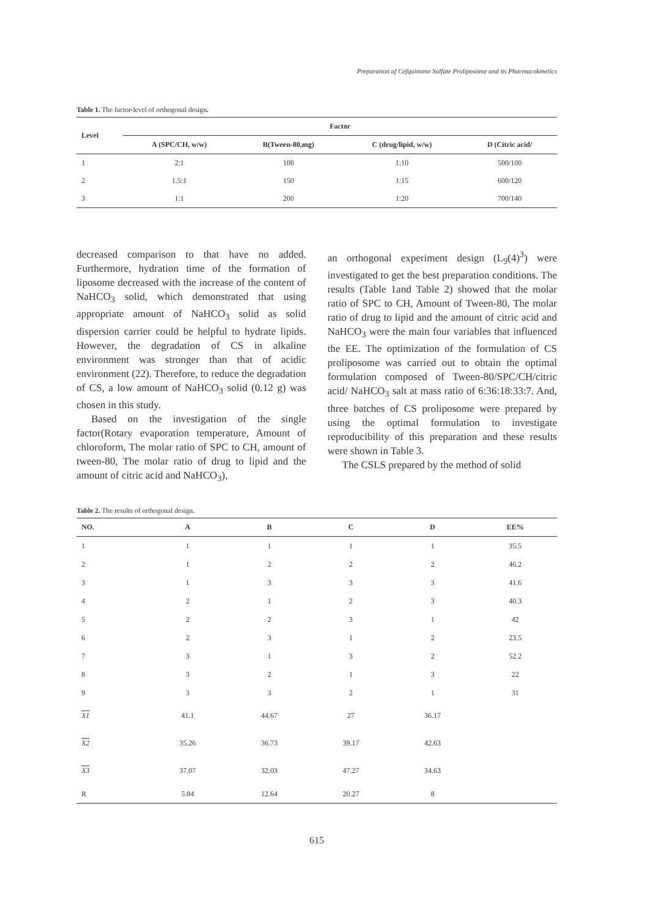Preparation of Cefquinome Sulfate Proliposome and its Pharmacokinetics
Table 1. The factor-level of orthogonal design.
| Level | Factor | | | |
| --- | --- | --- | --- | --- |
| | A (SPC/CH, w/w) | B(Tween-80,mg) | C (drug/lipid, w/w) | D (Citric acid/ |
| 1 | 2:1 | 100 | 1:10 | 500/100 |
| 2 | 1.5:1 | 150 | 1:15 | 600/120 |
| 3 | 1:1 | 200 | 1:20 | 700/140 |
decreased comparison to that have no added. Furthermore, hydration time of the formation of liposome decreased with the increase of the content of NaHCO<sub>3</sub> solid, which demonstrated that using appropriate amount of NaHCO<sub>3</sub> solid as solid dispersion carrier could be helpful to hydrate lipids. However, the degradation of CS in alkaline environment was stronger than that of acidic environment (22). Therefore, to reduce the degradation of CS, a low amount of NaHCO<sub>3</sub> solid (0.12 g) was chosen in this study.
Based on the investigation of the single factor(Rotary evaporation temperature, Amount of chloroform, The molar ratio of SPC to CH, amount of tween-80, The molar ratio of drug to lipid and the amount of citric acid and NaHCO<sub>3</sub>),
an orthogonal experiment design (L<sub>9</sub>(4)<sup>3</sup>) were investigated to get the best preparation conditions. The results (Table 1and Table 2) showed that the molar ratio of SPC to CH, Amount of Tween-80, The molar ratio of drug to lipid and the amount of citric acid and NaHCO<sub>3</sub> were the main four variables that influenced the EE. The optimization of the formulation of CS proliposome was carried out to obtain the optimal formulation composed of Tween-80/SPC/CH/citric acid/ NaHCO<sub>3</sub> salt at mass ratio of 6:36:18:33:7. And, three batches of CS proliposome were prepared by using the optimal formulation to investigate reproducibility of this preparation and these results were shown in Table 3.
The CSLS prepared by the method of solid
Table 2. The results of orthogonal design.
| NO. | A | B | C | D | EE% |
| --- | --- | --- | --- | --- | --- |
| 1 | 1 | 1 | 1 | 1 | 35.5 |
| 2 | 1 | 2 | 2 | 2 | 46.2 |
| 3 | 1 | 3 | 3 | 3 | 41.6 |
| 4 | 2 | 1 | 2 | 3 | 40.3 |
| 5 | 2 | 2 | 3 | 1 | 42 |
| 6 | 2 | 3 | 1 | 2 | 23.5 |
| 7 | 3 | 1 | 3 | 2 | 52.2 |
| 8 | 3 | 2 | 1 | 3 | 22 |
| 9 | 3 | 3 | 2 | 1 | 31 |
| X1 | 41.1 | 44.67 | 27 | 36.17 | |
| X2 | 35.26 | 36.73 | 39.17 | 42.63 | |
| X3 | 37.07 | 32.03 | 47.27 | 34.63 | |
| R | 5.84 | 12.64 | 20.27 | 8 | |
615